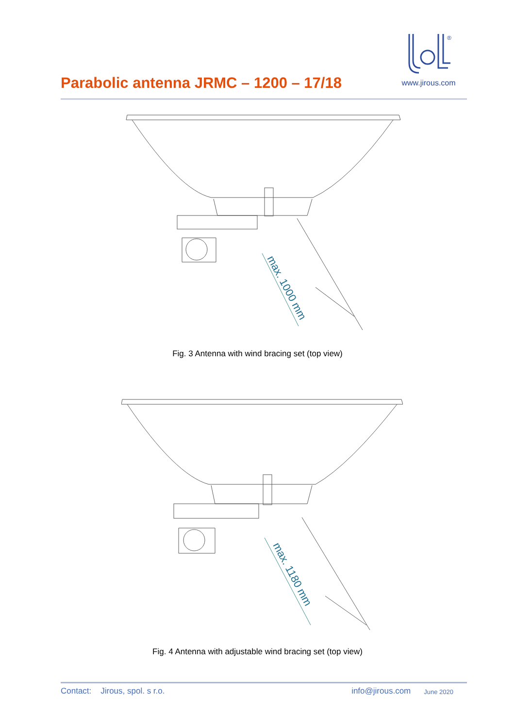Parabolic antenna JRMC – 1200 – 17/18
®
www.jirous.com
max. 1000 mm
Fig. 3 Antenna with wind bracing set (top view)
max. 1180 mm
Fig. 4 Antenna with adjustable wind bracing set (top view)
Contact: Jirous, spol. s r.o. info@jirous.com June 2020